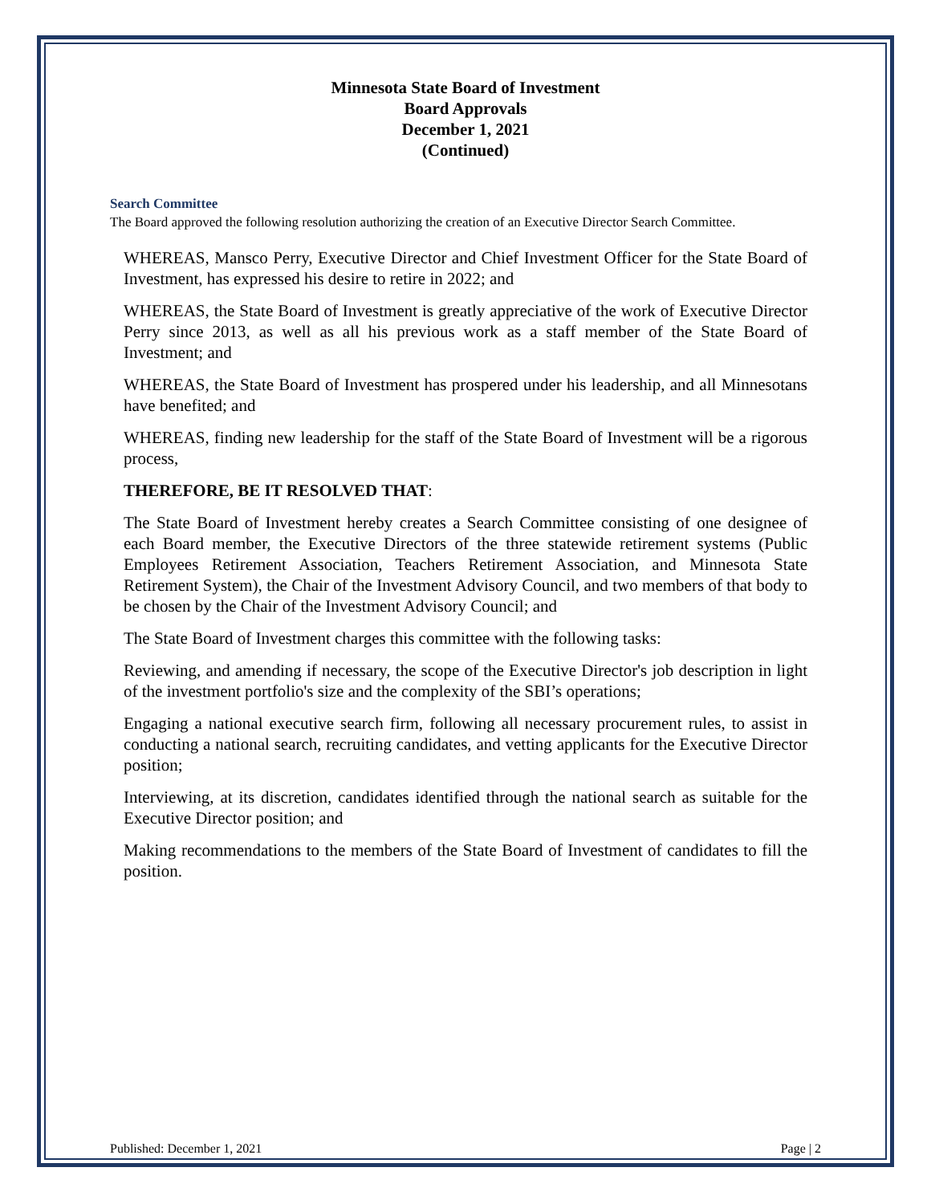Minnesota State Board of Investment
Board Approvals
December 1, 2021
(Continued)
Search Committee
The Board approved the following resolution authorizing the creation of an Executive Director Search Committee.
WHEREAS, Mansco Perry, Executive Director and Chief Investment Officer for the State Board of Investment, has expressed his desire to retire in 2022; and
WHEREAS, the State Board of Investment is greatly appreciative of the work of Executive Director Perry since 2013, as well as all his previous work as a staff member of the State Board of Investment; and
WHEREAS, the State Board of Investment has prospered under his leadership, and all Minnesotans have benefited; and
WHEREAS, finding new leadership for the staff of the State Board of Investment will be a rigorous process,
THEREFORE, BE IT RESOLVED THAT:
The State Board of Investment hereby creates a Search Committee consisting of one designee of each Board member, the Executive Directors of the three statewide retirement systems (Public Employees Retirement Association, Teachers Retirement Association, and Minnesota State Retirement System), the Chair of the Investment Advisory Council, and two members of that body to be chosen by the Chair of the Investment Advisory Council; and
The State Board of Investment charges this committee with the following tasks:
Reviewing, and amending if necessary, the scope of the Executive Director's job description in light of the investment portfolio's size and the complexity of the SBI’s operations;
Engaging a national executive search firm, following all necessary procurement rules, to assist in conducting a national search, recruiting candidates, and vetting applicants for the Executive Director position;
Interviewing, at its discretion, candidates identified through the national search as suitable for the Executive Director position; and
Making recommendations to the members of the State Board of Investment of candidates to fill the position.
Published: December 1, 2021 Page | 2